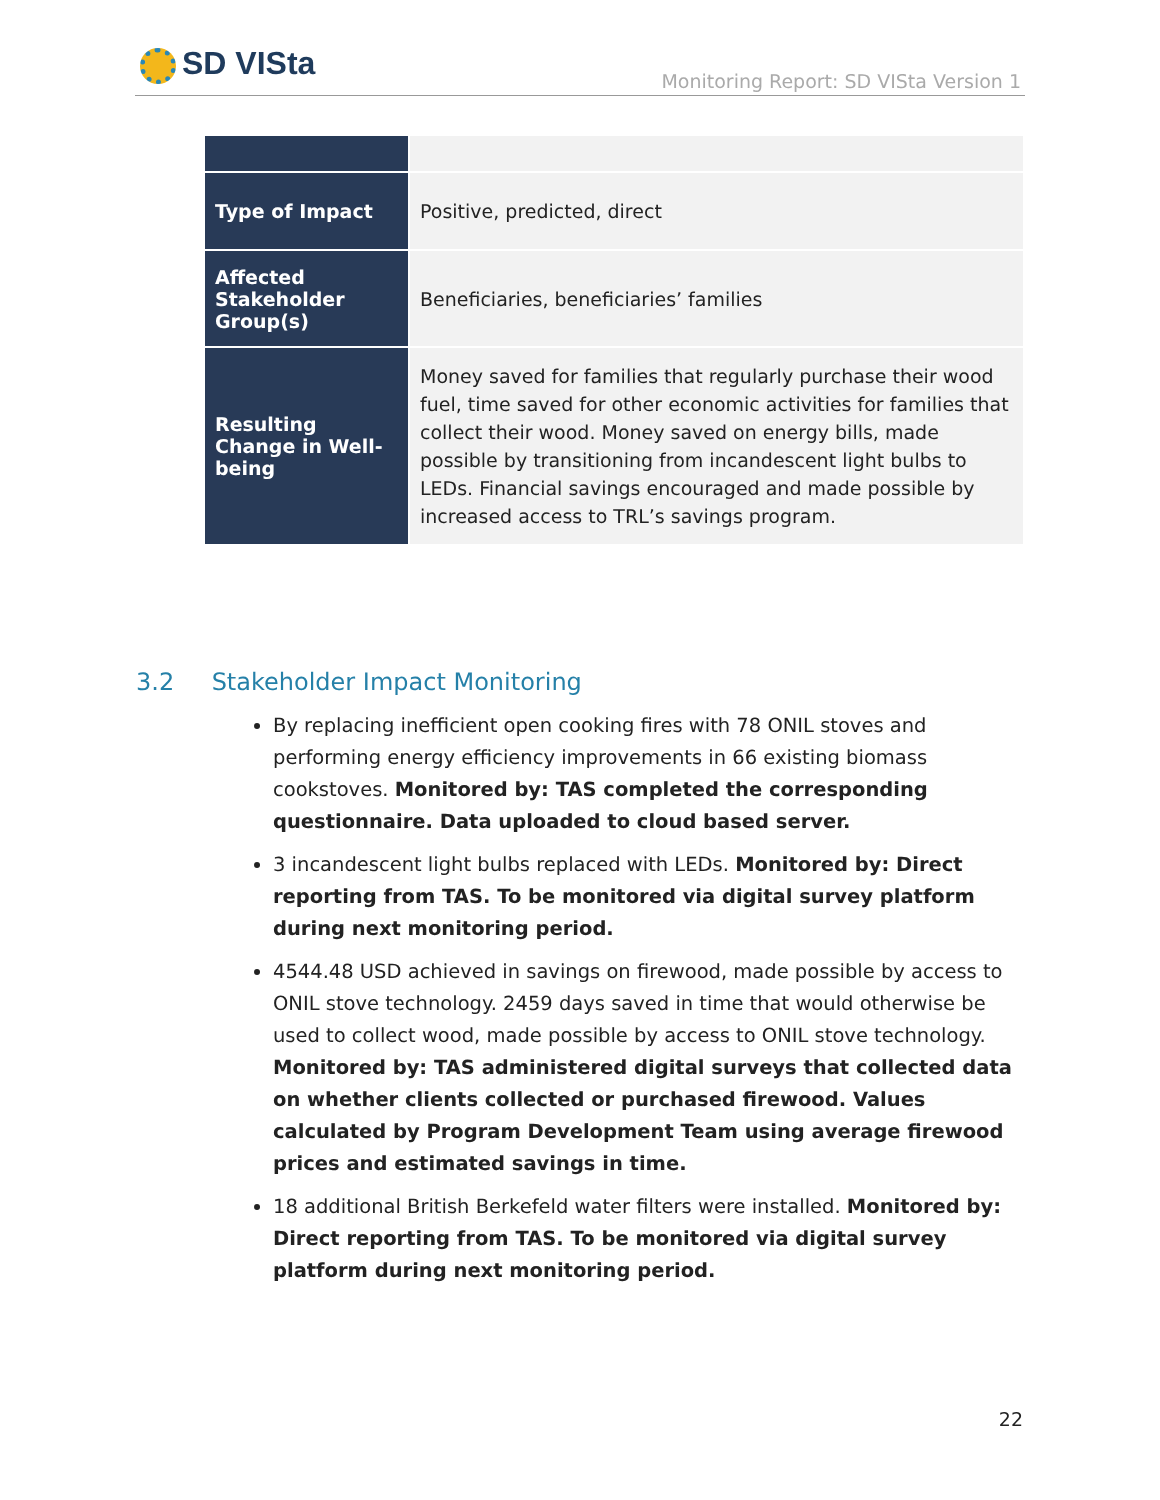SD VISta
Monitoring Report: SD VISta Version 1
| Type of Impact | Positive, predicted, direct |
| Affected Stakeholder Group(s) | Beneficiaries, beneficiaries’ families |
| Resulting Change in Well-being | Money saved for families that regularly purchase their wood fuel, time saved for other economic activities for families that collect their wood. Money saved on energy bills, made possible by transitioning from incandescent light bulbs to LEDs. Financial savings encouraged and made possible by increased access to TRL’s savings program. |
3.2 Stakeholder Impact Monitoring
By replacing inefficient open cooking fires with 78 ONIL stoves and performing energy efficiency improvements in 66 existing biomass cookstoves. Monitored by: TAS completed the corresponding questionnaire. Data uploaded to cloud based server.
3 incandescent light bulbs replaced with LEDs. Monitored by: Direct reporting from TAS. To be monitored via digital survey platform during next monitoring period.
4544.48 USD achieved in savings on firewood, made possible by access to ONIL stove technology. 2459 days saved in time that would otherwise be used to collect wood, made possible by access to ONIL stove technology. Monitored by: TAS administered digital surveys that collected data on whether clients collected or purchased firewood. Values calculated by Program Development Team using average firewood prices and estimated savings in time.
18 additional British Berkefeld water filters were installed. Monitored by: Direct reporting from TAS. To be monitored via digital survey platform during next monitoring period.
22